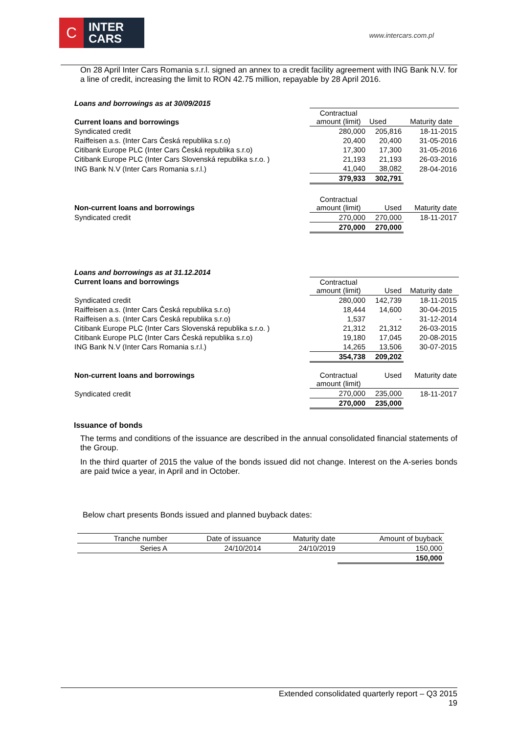C
INTER
CARS
www.intercars.com.pl
On 28 April Inter Cars Romania s.r.l. signed an annex to a credit facility agreement with ING Bank N.V. for a line of credit, increasing the limit to RON 42.75 million, repayable by 28 April 2016.
| Loans and borrowings as at 30/09/2015 | | | |
| Current loans and borrowings | Contractual amount (limit) | Used | Maturity date |
| Syndicated credit | 280,000 | 205,816 | 18-11-2015 |
| Raiffeisen a.s. (Inter Cars Česká republika s.r.o) | 20,400 | 20,400 | 31-05-2016 |
| Citibank Europe PLC (Inter Cars Česká republika s.r.o) | 17,300 | 17,300 | 31-05-2016 |
| Citibank Europe PLC (Inter Cars Slovenská republika s.r.o. ) | 21,193 | 21,193 | 26-03-2016 |
| ING Bank N.V (Inter Cars Romania s.r.l.) | 41,040 | 38,082 | 28-04-2016 |
| | 379,933 | 302,791 | |
| Non-current loans and borrowings | Contractual amount (limit) | Used | Maturity date |
| Syndicated credit | 270,000 | 270,000 | 18-11-2017 |
| | 270,000 | 270,000 | |
| Loans and borrowings as at 31.12.2014 | | | |
| Current loans and borrowings | Contractual amount (limit) | Used | Maturity date |
| Syndicated credit | 280,000 | 142,739 | 18-11-2015 |
| Raiffeisen a.s. (Inter Cars Česká republika s.r.o) | 18,444 | 14,600 | 30-04-2015 |
| Raiffeisen a.s. (Inter Cars Česká republika s.r.o) | 1,537 | - | 31-12-2014 |
| Citibank Europe PLC (Inter Cars Slovenská republika s.r.o. ) | 21,312 | 21,312 | 26-03-2015 |
| Citibank Europe PLC (Inter Cars Česká republika s.r.o) | 19,180 | 17,045 | 20-08-2015 |
| ING Bank N.V (Inter Cars Romania s.r.l.) | 14,265 | 13,506 | 30-07-2015 |
| | 354,738 | 209,202 | |
| Non-current loans and borrowings | Contractual amount (limit) | Used | Maturity date |
| Syndicated credit | 270,000 | 235,000 | 18-11-2017 |
| | 270,000 | 235,000 | |
Issuance of bonds
The terms and conditions of the issuance are described in the annual consolidated financial statements of the Group.
In the third quarter of 2015 the value of the bonds issued did not change. Interest on the A-series bonds are paid twice a year, in April and in October.
Below chart presents Bonds issued and planned buyback dates:
| Tranche number | Date of issuance | Maturity date | Amount of buyback |
| Series A | 24/10/2014 | 24/10/2019 | 150,000 |
| | | | 150,000 |
Extended consolidated quarterly report – Q3 2015
19